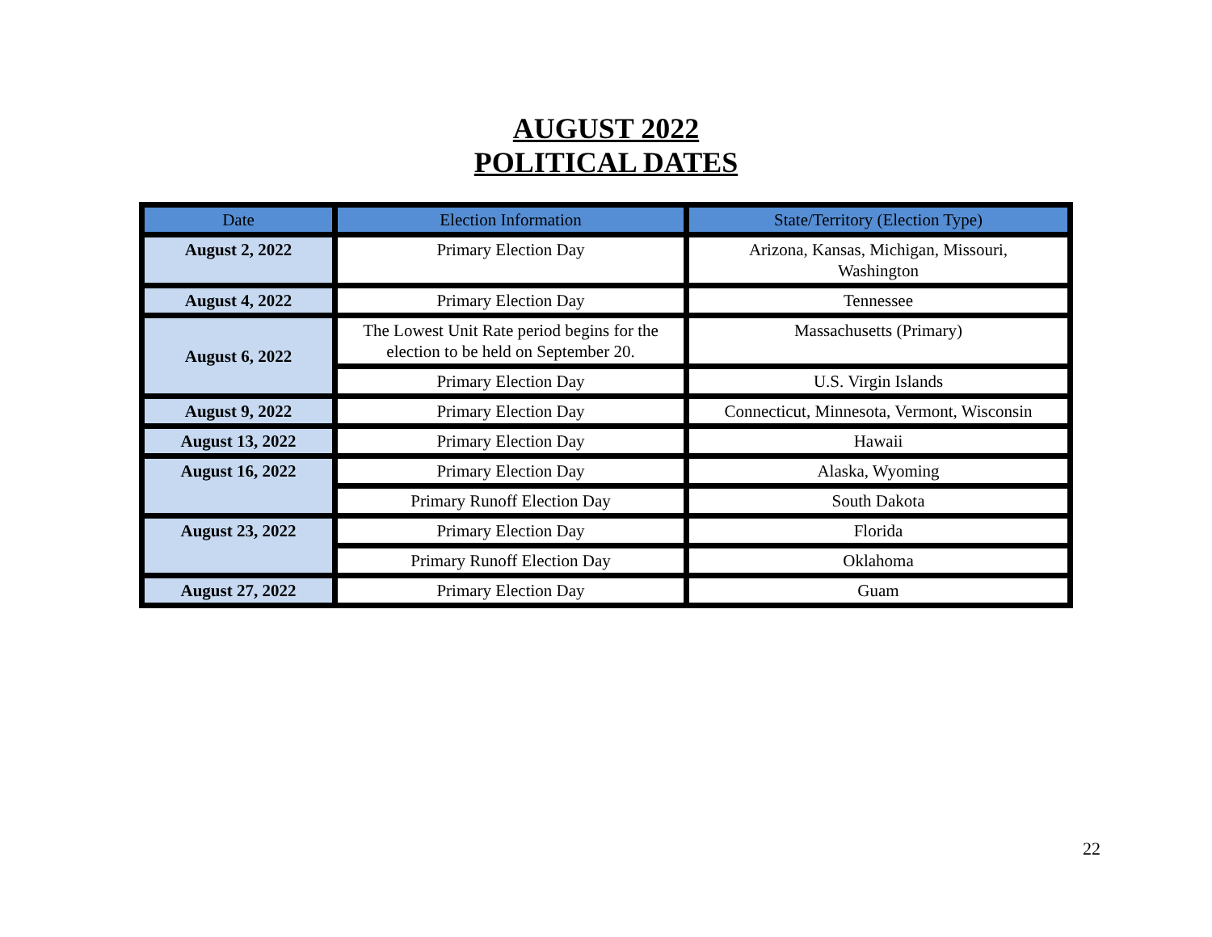AUGUST 2022
POLITICAL DATES
| Date | Election Information | State/Territory (Election Type) |
| --- | --- | --- |
| August 2, 2022 | Primary Election Day | Arizona, Kansas, Michigan, Missouri, Washington |
| August 4, 2022 | Primary Election Day | Tennessee |
| August 6, 2022 | The Lowest Unit Rate period begins for the election to be held on September 20. | Massachusetts (Primary) |
| | Primary Election Day | U.S. Virgin Islands |
| August 9, 2022 | Primary Election Day | Connecticut, Minnesota, Vermont, Wisconsin |
| August 13, 2022 | Primary Election Day | Hawaii |
| August 16, 2022 | Primary Election Day | Alaska, Wyoming |
| | Primary Runoff Election Day | South Dakota |
| August 23, 2022 | Primary Election Day | Florida |
| | Primary Runoff Election Day | Oklahoma |
| August 27, 2022 | Primary Election Day | Guam |
22